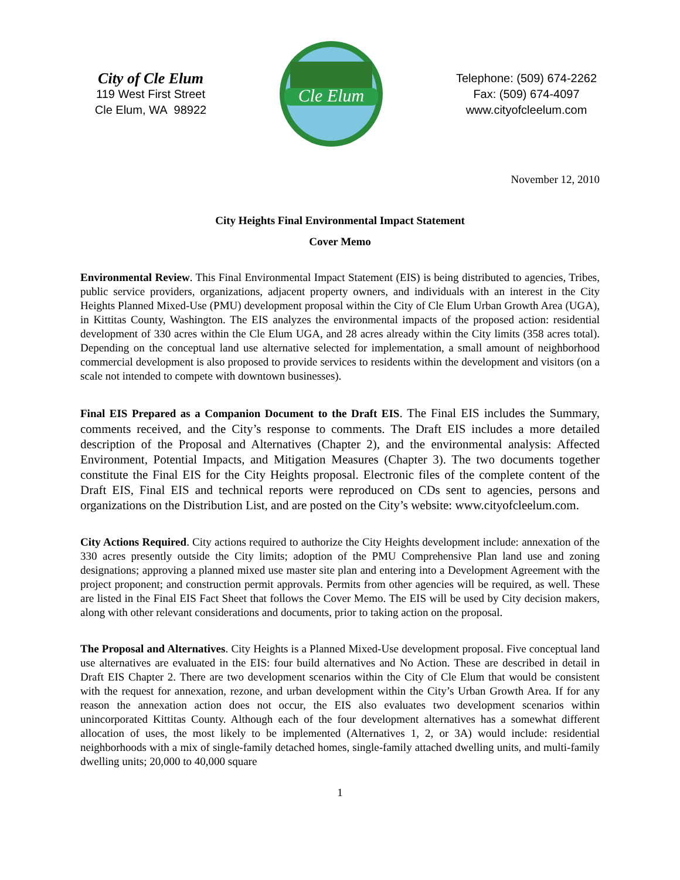City of Cle Elum
119 West First Street
Cle Elum, WA 98922
Cle Elum
Telephone: (509) 674-2262
Fax: (509) 674-4097
www.cityofcleelum.com
November 12, 2010
City Heights Final Environmental Impact Statement
Cover Memo
Environmental Review. This Final Environmental Impact Statement (EIS) is being distributed to agencies, Tribes, public service providers, organizations, adjacent property owners, and individuals with an interest in the City Heights Planned Mixed-Use (PMU) development proposal within the City of Cle Elum Urban Growth Area (UGA), in Kittitas County, Washington. The EIS analyzes the environmental impacts of the proposed action: residential development of 330 acres within the Cle Elum UGA, and 28 acres already within the City limits (358 acres total). Depending on the conceptual land use alternative selected for implementation, a small amount of neighborhood commercial development is also proposed to provide services to residents within the development and visitors (on a scale not intended to compete with downtown businesses).
Final EIS Prepared as a Companion Document to the Draft EIS. The Final EIS includes the Summary, comments received, and the City’s response to comments. The Draft EIS includes a more detailed description of the Proposal and Alternatives (Chapter 2), and the environmental analysis: Affected Environment, Potential Impacts, and Mitigation Measures (Chapter 3). The two documents together constitute the Final EIS for the City Heights proposal. Electronic files of the complete content of the Draft EIS, Final EIS and technical reports were reproduced on CDs sent to agencies, persons and organizations on the Distribution List, and are posted on the City’s website: www.cityofcleelum.com.
City Actions Required. City actions required to authorize the City Heights development include: annexation of the 330 acres presently outside the City limits; adoption of the PMU Comprehensive Plan land use and zoning designations; approving a planned mixed use master site plan and entering into a Development Agreement with the project proponent; and construction permit approvals. Permits from other agencies will be required, as well. These are listed in the Final EIS Fact Sheet that follows the Cover Memo. The EIS will be used by City decision makers, along with other relevant considerations and documents, prior to taking action on the proposal.
The Proposal and Alternatives. City Heights is a Planned Mixed-Use development proposal. Five conceptual land use alternatives are evaluated in the EIS: four build alternatives and No Action. These are described in detail in Draft EIS Chapter 2. There are two development scenarios within the City of Cle Elum that would be consistent with the request for annexation, rezone, and urban development within the City’s Urban Growth Area. If for any reason the annexation action does not occur, the EIS also evaluates two development scenarios within unincorporated Kittitas County. Although each of the four development alternatives has a somewhat different allocation of uses, the most likely to be implemented (Alternatives 1, 2, or 3A) would include: residential neighborhoods with a mix of single-family detached homes, single-family attached dwelling units, and multi-family dwelling units; 20,000 to 40,000 square
1